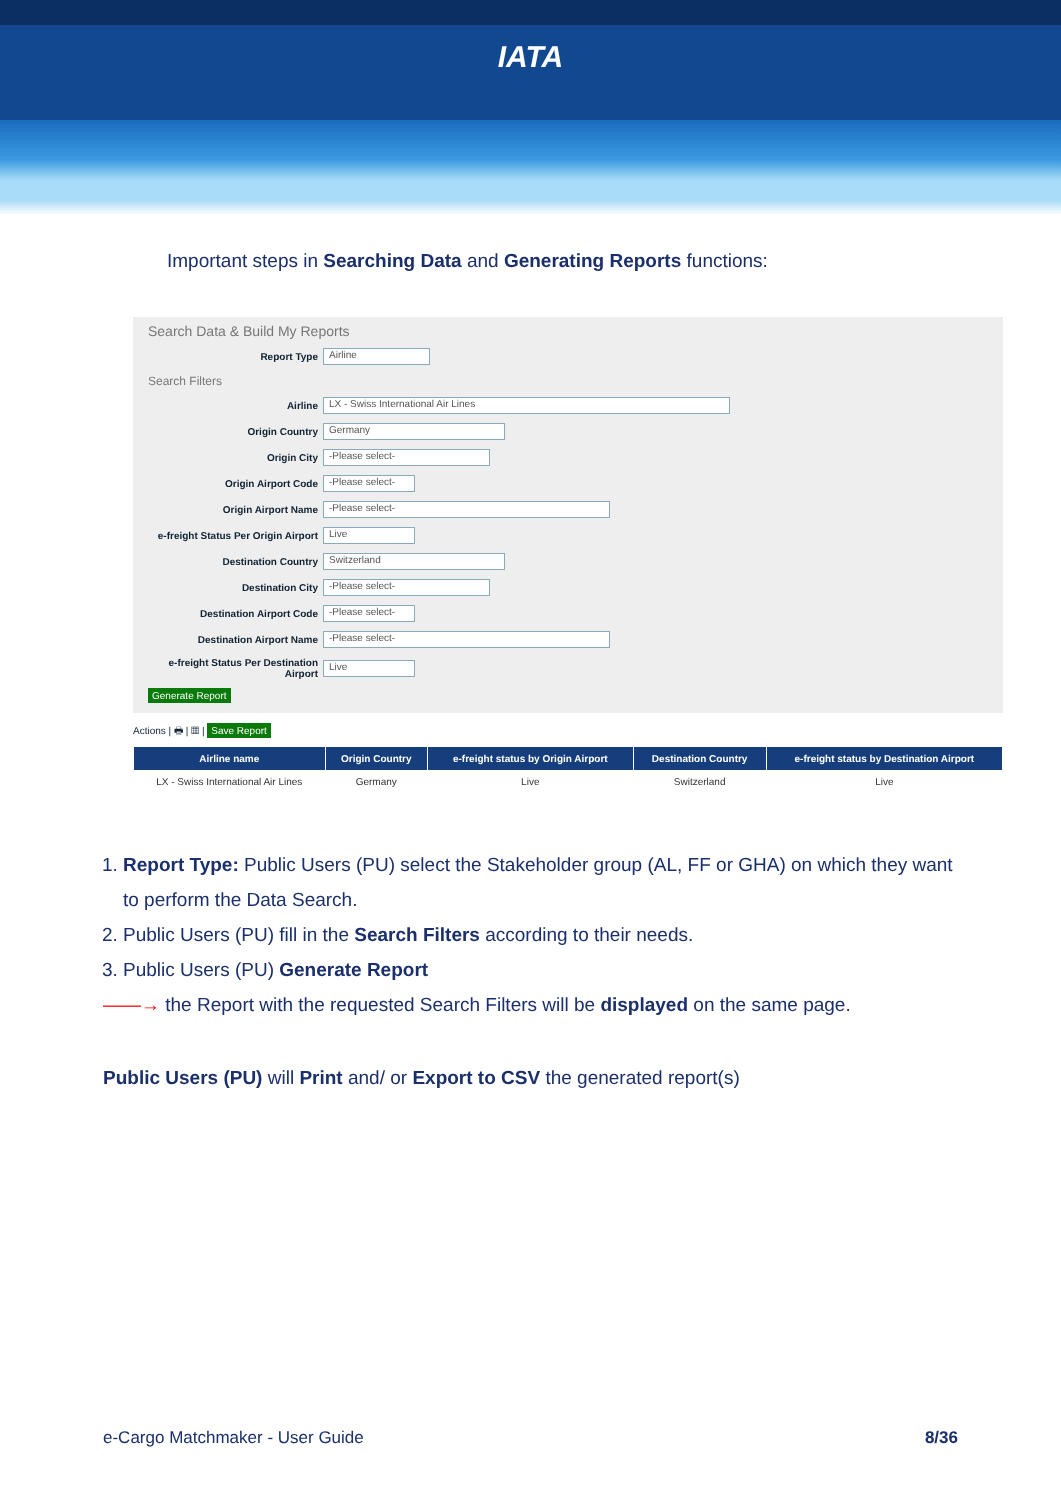IATA
Important steps in Searching Data and Generating Reports functions:
Search Data & Build My Reports
Report Type Airline
Search Filters
Airline LX - Swiss International Air Lines
Origin Country Germany
Origin City -Please select-
Origin Airport Code -Please select-
Origin Airport Name -Please select-
e-freight Status Per Origin Airport Live
Destination Country Switzerland
Destination City -Please select-
Destination Airport Code -Please select-
Destination Airport Name -Please select-
e-freight Status Per Destination Airport Live
Generate Report
Actions | 🖶 | ▦ | Save Report
| Airline name | Origin Country | e-freight status by Origin Airport | Destination Country | e-freight status by Destination Airport |
| --- | --- | --- | --- | --- |
| LX - Swiss International Air Lines | Germany | Live | Switzerland | Live |
1. Report Type: Public Users (PU) select the Stakeholder group (AL, FF or GHA) on which they want to perform the Data Search.
2. Public Users (PU) fill in the Search Filters according to their needs.
3. Public Users (PU) Generate Report
——→ the Report with the requested Search Filters will be displayed on the same page.
Public Users (PU) will Print and/ or Export to CSV the generated report(s)
e-Cargo Matchmaker - User Guide 8/36